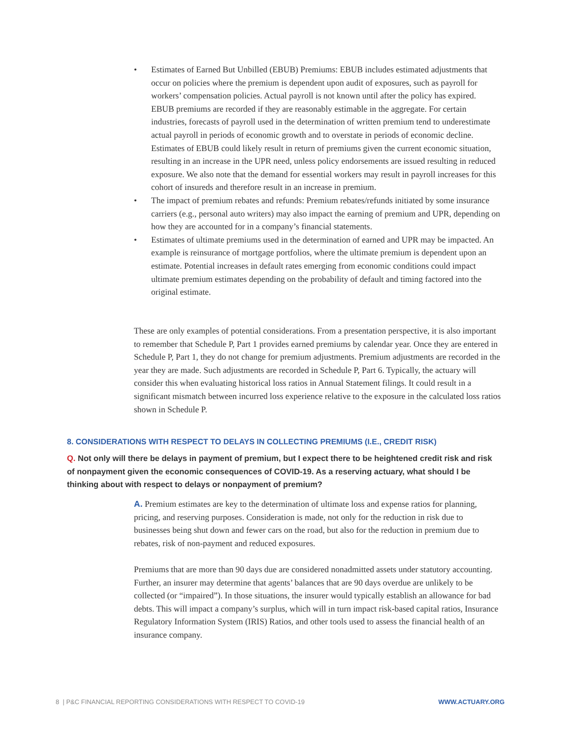• Estimates of Earned But Unbilled (EBUB) Premiums: EBUB includes estimated adjustments that occur on policies where the premium is dependent upon audit of exposures, such as payroll for workers’ compensation policies. Actual payroll is not known until after the policy has expired. EBUB premiums are recorded if they are reasonably estimable in the aggregate. For certain industries, forecasts of payroll used in the determination of written premium tend to underestimate actual payroll in periods of economic growth and to overstate in periods of economic decline. Estimates of EBUB could likely result in return of premiums given the current economic situation, resulting in an increase in the UPR need, unless policy endorsements are issued resulting in reduced exposure. We also note that the demand for essential workers may result in payroll increases for this cohort of insureds and therefore result in an increase in premium.
• The impact of premium rebates and refunds: Premium rebates/refunds initiated by some insurance carriers (e.g., personal auto writers) may also impact the earning of premium and UPR, depending on how they are accounted for in a company’s financial statements.
• Estimates of ultimate premiums used in the determination of earned and UPR may be impacted. An example is reinsurance of mortgage portfolios, where the ultimate premium is dependent upon an estimate. Potential increases in default rates emerging from economic conditions could impact ultimate premium estimates depending on the probability of default and timing factored into the original estimate.
These are only examples of potential considerations. From a presentation perspective, it is also important to remember that Schedule P, Part 1 provides earned premiums by calendar year. Once they are entered in Schedule P, Part 1, they do not change for premium adjustments. Premium adjustments are recorded in the year they are made. Such adjustments are recorded in Schedule P, Part 6. Typically, the actuary will consider this when evaluating historical loss ratios in Annual Statement filings. It could result in a significant mismatch between incurred loss experience relative to the exposure in the calculated loss ratios shown in Schedule P.
8. CONSIDERATIONS WITH RESPECT TO DELAYS IN COLLECTING PREMIUMS (I.E., CREDIT RISK)
Q. Not only will there be delays in payment of premium, but I expect there to be heightened credit risk and risk of nonpayment given the economic consequences of COVID-19. As a reserving actuary, what should I be thinking about with respect to delays or nonpayment of premium?
A. Premium estimates are key to the determination of ultimate loss and expense ratios for planning, pricing, and reserving purposes. Consideration is made, not only for the reduction in risk due to businesses being shut down and fewer cars on the road, but also for the reduction in premium due to rebates, risk of non-payment and reduced exposures.
Premiums that are more than 90 days due are considered nonadmitted assets under statutory accounting. Further, an insurer may determine that agents’ balances that are 90 days overdue are unlikely to be collected (or “impaired”). In those situations, the insurer would typically establish an allowance for bad debts. This will impact a company’s surplus, which will in turn impact risk-based capital ratios, Insurance Regulatory Information System (IRIS) Ratios, and other tools used to assess the financial health of an insurance company.
8 | P&C FINANCIAL REPORTING CONSIDERATIONS WITH RESPECT TO COVID-19 WWW.ACTUARY.ORG